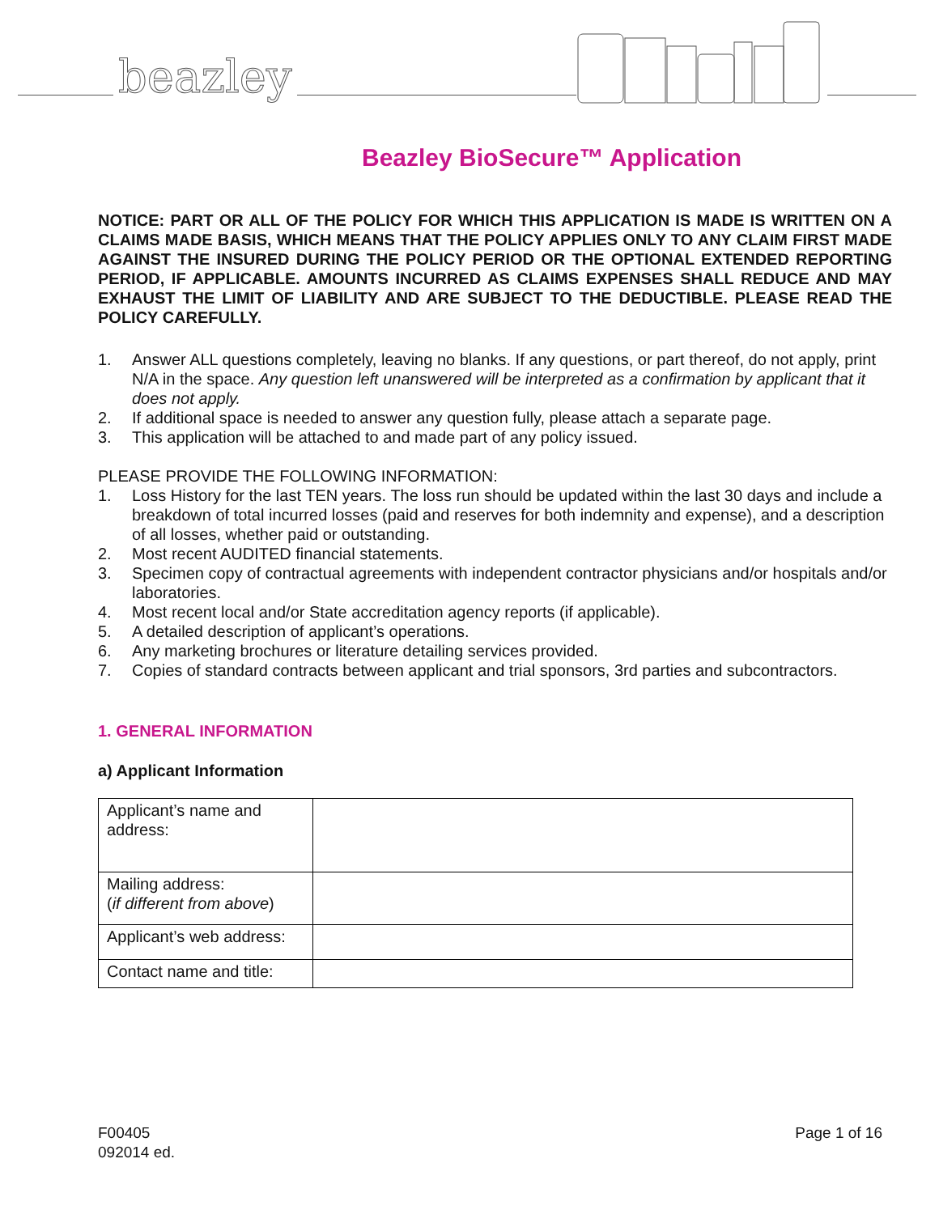beazley
Beazley BioSecure™ Application
NOTICE: PART OR ALL OF THE POLICY FOR WHICH THIS APPLICATION IS MADE IS WRITTEN ON A CLAIMS MADE BASIS, WHICH MEANS THAT THE POLICY APPLIES ONLY TO ANY CLAIM FIRST MADE AGAINST THE INSURED DURING THE POLICY PERIOD OR THE OPTIONAL EXTENDED REPORTING PERIOD, IF APPLICABLE. AMOUNTS INCURRED AS CLAIMS EXPENSES SHALL REDUCE AND MAY EXHAUST THE LIMIT OF LIABILITY AND ARE SUBJECT TO THE DEDUCTIBLE. PLEASE READ THE POLICY CAREFULLY.
1. Answer ALL questions completely, leaving no blanks. If any questions, or part thereof, do not apply, print N/A in the space. Any question left unanswered will be interpreted as a confirmation by applicant that it does not apply.
2. If additional space is needed to answer any question fully, please attach a separate page.
3. This application will be attached to and made part of any policy issued.
PLEASE PROVIDE THE FOLLOWING INFORMATION:
1. Loss History for the last TEN years. The loss run should be updated within the last 30 days and include a breakdown of total incurred losses (paid and reserves for both indemnity and expense), and a description of all losses, whether paid or outstanding.
2. Most recent AUDITED financial statements.
3. Specimen copy of contractual agreements with independent contractor physicians and/or hospitals and/or laboratories.
4. Most recent local and/or State accreditation agency reports (if applicable).
5. A detailed description of applicant’s operations.
6. Any marketing brochures or literature detailing services provided.
7. Copies of standard contracts between applicant and trial sponsors, 3rd parties and subcontractors.
1. GENERAL INFORMATION
a) Applicant Information
| Applicant’s name and address: | |
| Mailing address: ( if different from above ) | |
| Applicant’s web address: | |
| Contact name and title: | |
F00405
092014 ed.
Page 1 of 16